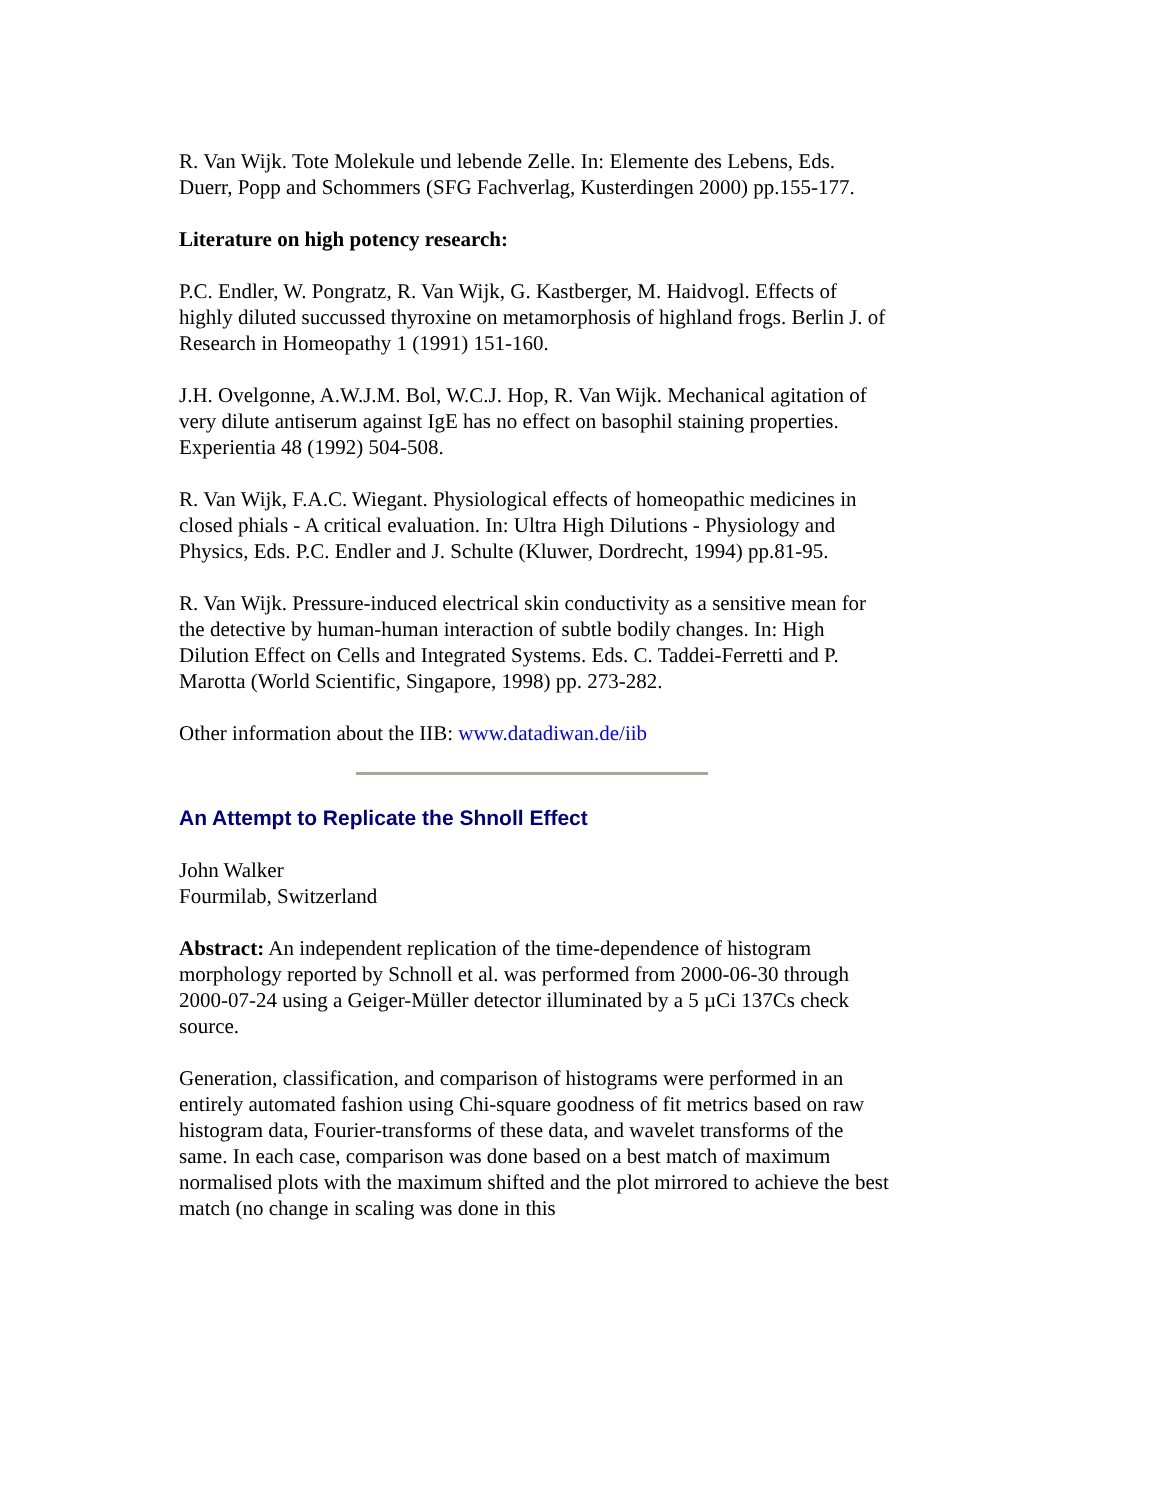R. Van Wijk. Tote Molekule und lebende Zelle. In: Elemente des Lebens, Eds. Duerr, Popp and Schommers (SFG Fachverlag, Kusterdingen 2000) pp.155-177.
Literature on high potency research:
P.C. Endler, W. Pongratz, R. Van Wijk, G. Kastberger, M. Haidvogl. Effects of highly diluted succussed thyroxine on metamorphosis of highland frogs. Berlin J. of Research in Homeopathy 1 (1991) 151-160.
J.H. Ovelgonne, A.W.J.M. Bol, W.C.J. Hop, R. Van Wijk. Mechanical agitation of very dilute antiserum against IgE has no effect on basophil staining properties. Experientia 48 (1992) 504-508.
R. Van Wijk, F.A.C. Wiegant. Physiological effects of homeopathic medicines in closed phials - A critical evaluation. In: Ultra High Dilutions - Physiology and Physics, Eds. P.C. Endler and J. Schulte (Kluwer, Dordrecht, 1994) pp.81-95.
R. Van Wijk. Pressure-induced electrical skin conductivity as a sensitive mean for the detective by human-human interaction of subtle bodily changes. In: High Dilution Effect on Cells and Integrated Systems. Eds. C. Taddei-Ferretti and P. Marotta (World Scientific, Singapore, 1998) pp. 273-282.
Other information about the IIB: www.datadiwan.de/iib
An Attempt to Replicate the Shnoll Effect
John Walker
Fourmilab, Switzerland
Abstract: An independent replication of the time-dependence of histogram morphology reported by Schnoll et al. was performed from 2000-06-30 through 2000-07-24 using a Geiger-Müller detector illuminated by a 5 µCi 137Cs check source.
Generation, classification, and comparison of histograms were performed in an entirely automated fashion using Chi-square goodness of fit metrics based on raw histogram data, Fourier-transforms of these data, and wavelet transforms of the same. In each case, comparison was done based on a best match of maximum normalised plots with the maximum shifted and the plot mirrored to achieve the best match (no change in scaling was done in this